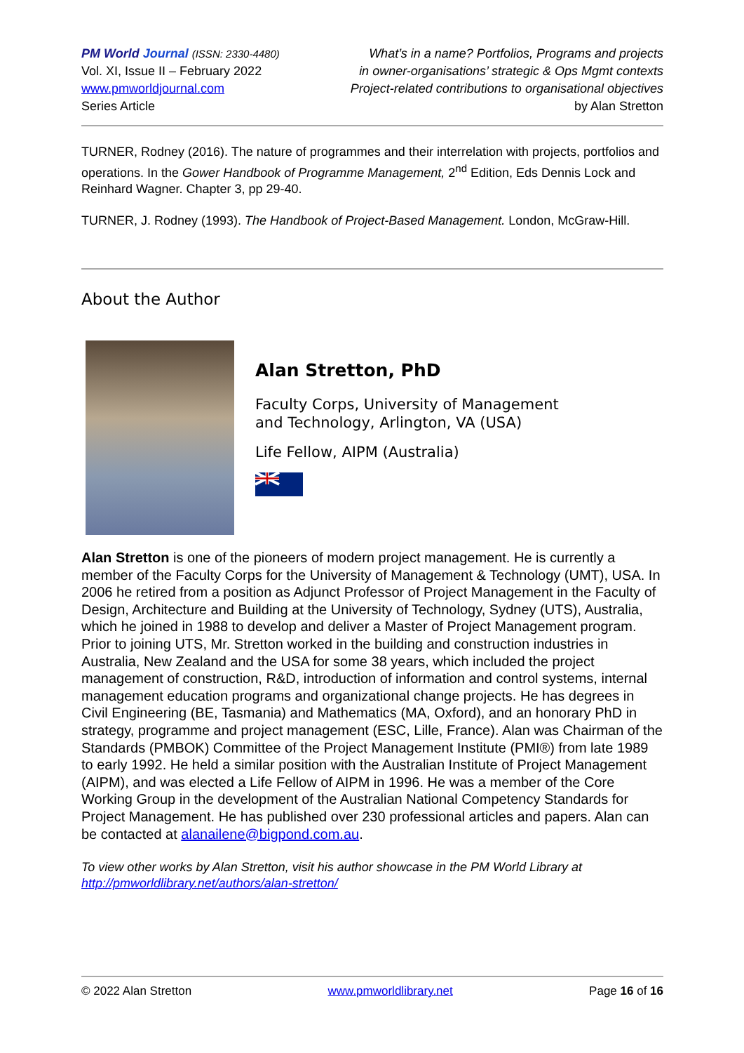PM World Journal (ISSN: 2330-4480)
Vol. XI, Issue II – February 2022
www.pmworldjournal.com
Series Article
What’s in a name? Portfolios, Programs and projects
in owner-organisations’ strategic & Ops Mgmt contexts
Project-related contributions to organisational objectives
by Alan Stretton
TURNER, Rodney (2016). The nature of programmes and their interrelation with projects, portfolios and operations. In the Gower Handbook of Programme Management, 2<sup>nd</sup> Edition, Eds Dennis Lock and Reinhard Wagner. Chapter 3, pp 29-40.
TURNER, J. Rodney (1993). The Handbook of Project-Based Management. London, McGraw-Hill.
About the Author
Alan Stretton, PhD
Faculty Corps, University of Management
and Technology, Arlington, VA (USA)
Life Fellow, AIPM (Australia)
Alan Stretton is one of the pioneers of modern project management. He is currently a member of the Faculty Corps for the University of Management & Technology (UMT), USA. In 2006 he retired from a position as Adjunct Professor of Project Management in the Faculty of Design, Architecture and Building at the University of Technology, Sydney (UTS), Australia, which he joined in 1988 to develop and deliver a Master of Project Management program. Prior to joining UTS, Mr. Stretton worked in the building and construction industries in Australia, New Zealand and the USA for some 38 years, which included the project management of construction, R&D, introduction of information and control systems, internal management education programs and organizational change projects. He has degrees in Civil Engineering (BE, Tasmania) and Mathematics (MA, Oxford), and an honorary PhD in strategy, programme and project management (ESC, Lille, France). Alan was Chairman of the Standards (PMBOK) Committee of the Project Management Institute (PMI®) from late 1989 to early 1992. He held a similar position with the Australian Institute of Project Management (AIPM), and was elected a Life Fellow of AIPM in 1996. He was a member of the Core Working Group in the development of the Australian National Competency Standards for Project Management. He has published over 230 professional articles and papers. Alan can be contacted at alanailene@bigpond.com.au.
To view other works by Alan Stretton, visit his author showcase in the PM World Library at http://pmworldlibrary.net/authors/alan-stretton/
© 2022 Alan Stretton www.pmworldlibrary.net Page 16 of 16